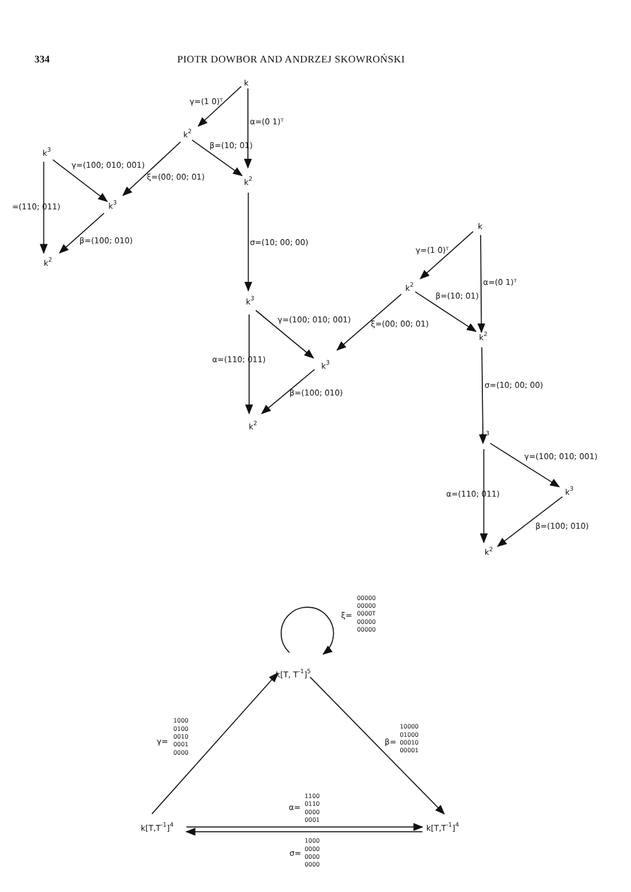334 PIOTR DOWBOR AND ANDRZEJ SKOWROŃSKI
k
k2
k2
k3
k3
k2
k3
k2
k3
k
k2
k2
k3
k3
k2
k[T, T-1]5
k[T,T-1]4
k[T,T-1]4
γ=(1 0)ᵀ
α=(0 1)ᵀ
β=(10; 01)
ξ=(00; 00; 01)
γ=(100; 010; 001)
=(110; 011)
β=(100; 010)
σ=(10; 00; 00)
γ=(100; 010; 001)
α=(110; 011)
β=(100; 010)
γ=(1 0)ᵀ
α=(0 1)ᵀ
β=(10; 01)
ξ=(00; 00; 01)
σ=(10; 00; 00)
γ=(100; 010; 001)
α=(110; 011)
β=(100; 010)
ξ=
00000
00000
0000T
00000
00000
γ=
1000
0100
0010
0001
0000
β=
10000
01000
00010
00001
α=
1100
0110
0000
0001
σ=
1000
0000
0000
0000